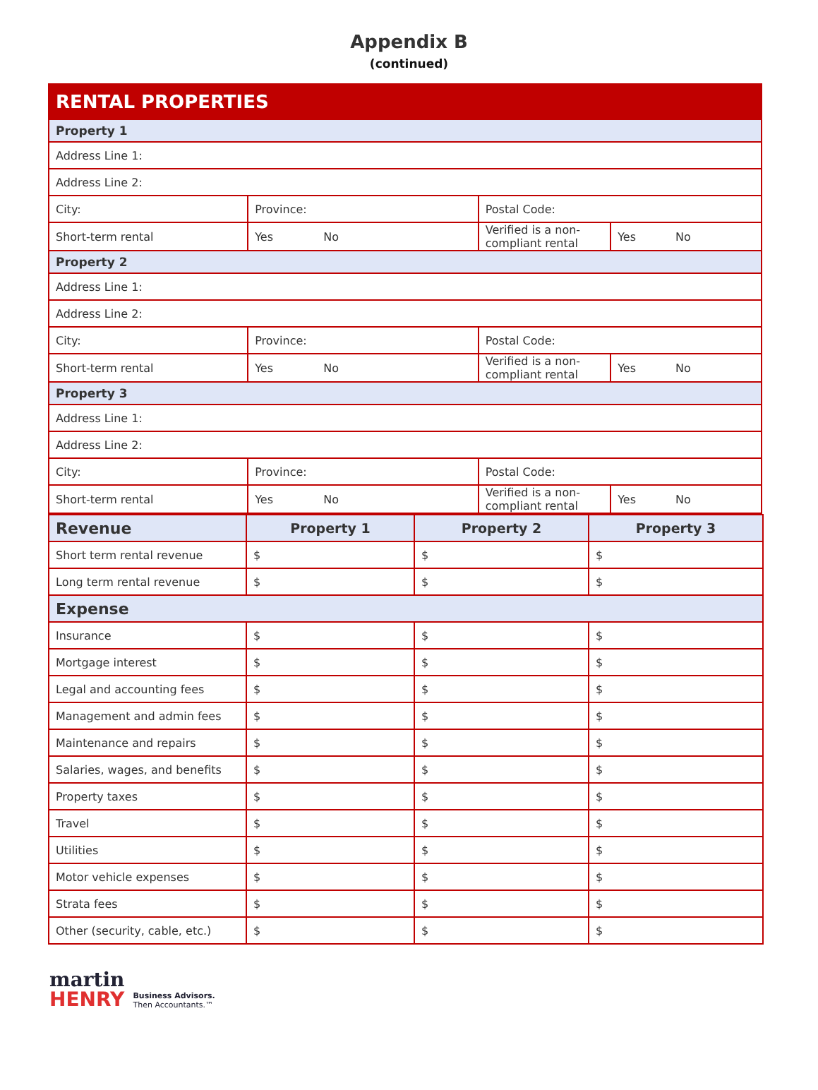Appendix B
(continued)
| RENTAL PROPERTIES | | | |
| Property 1 | | | |
| Address Line 1: | | | |
| Address Line 2: | | | |
| City: | Province: | Postal Code: | |
| Short-term rental | Yes No | Verified is a non-compliant rental | Yes No |
| Property 2 | | | |
| Address Line 1: | | | |
| Address Line 2: | | | |
| City: | Province: | Postal Code: | |
| Short-term rental | Yes No | Verified is a non-compliant rental | Yes No |
| Property 3 | | | |
| Address Line 1: | | | |
| Address Line 2: | | | |
| City: | Province: | Postal Code: | |
| Short-term rental | Yes No | Verified is a non-compliant rental | Yes No |
| Revenue | Property 1 | Property 2 | Property 3 |
| --- | --- | --- | --- |
| Short term rental revenue | $ | $ | $ |
| Long term rental revenue | $ | $ | $ |
| Expense | | | |
| Insurance | $ | $ | $ |
| Mortgage interest | $ | $ | $ |
| Legal and accounting fees | $ | $ | $ |
| Management and admin fees | $ | $ | $ |
| Maintenance and repairs | $ | $ | $ |
| Salaries, wages, and benefits | $ | $ | $ |
| Property taxes | $ | $ | $ |
| Travel | $ | $ | $ |
| Utilities | $ | $ | $ |
| Motor vehicle expenses | $ | $ | $ |
| Strata fees | $ | $ | $ |
| Other (security, cable, etc.) | $ | $ | $ |
martin
HENRY
Business Advisors.
Then Accountants.™